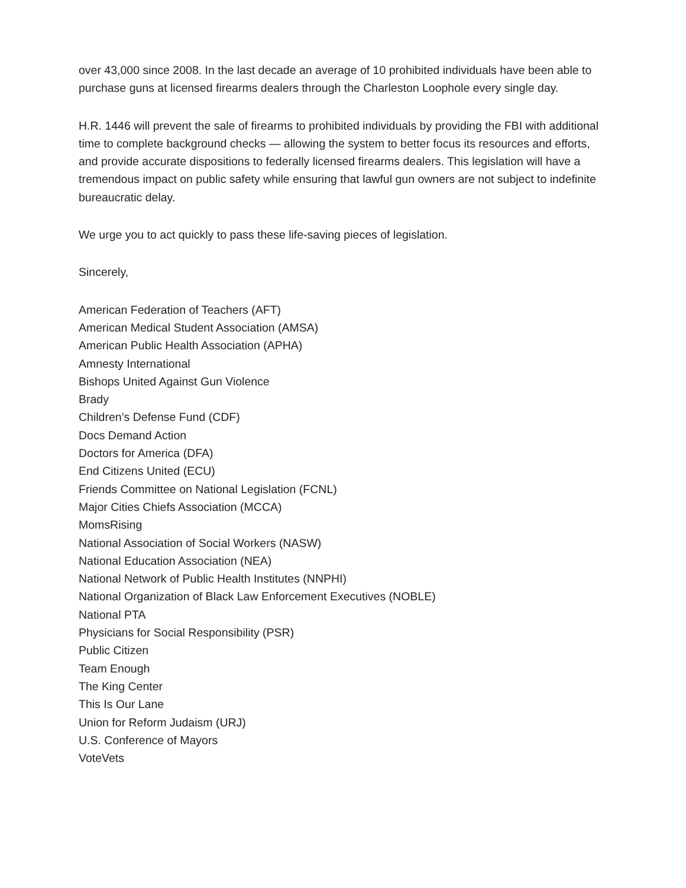over 43,000 since 2008. In the last decade an average of 10 prohibited individuals have been able to purchase guns at licensed firearms dealers through the Charleston Loophole every single day.
H.R. 1446 will prevent the sale of firearms to prohibited individuals by providing the FBI with additional time to complete background checks — allowing the system to better focus its resources and efforts, and provide accurate dispositions to federally licensed firearms dealers. This legislation will have a tremendous impact on public safety while ensuring that lawful gun owners are not subject to indefinite bureaucratic delay.
We urge you to act quickly to pass these life-saving pieces of legislation.
Sincerely,
American Federation of Teachers (AFT)
American Medical Student Association (AMSA)
American Public Health Association (APHA)
Amnesty International
Bishops United Against Gun Violence
Brady
Children’s Defense Fund (CDF)
Docs Demand Action
Doctors for America (DFA)
End Citizens United (ECU)
Friends Committee on National Legislation (FCNL)
Major Cities Chiefs Association (MCCA)
MomsRising
National Association of Social Workers (NASW)
National Education Association (NEA)
National Network of Public Health Institutes (NNPHI)
National Organization of Black Law Enforcement Executives (NOBLE)
National PTA
Physicians for Social Responsibility (PSR)
Public Citizen
Team Enough
The King Center
This Is Our Lane
Union for Reform Judaism (URJ)
U.S. Conference of Mayors
VoteVets